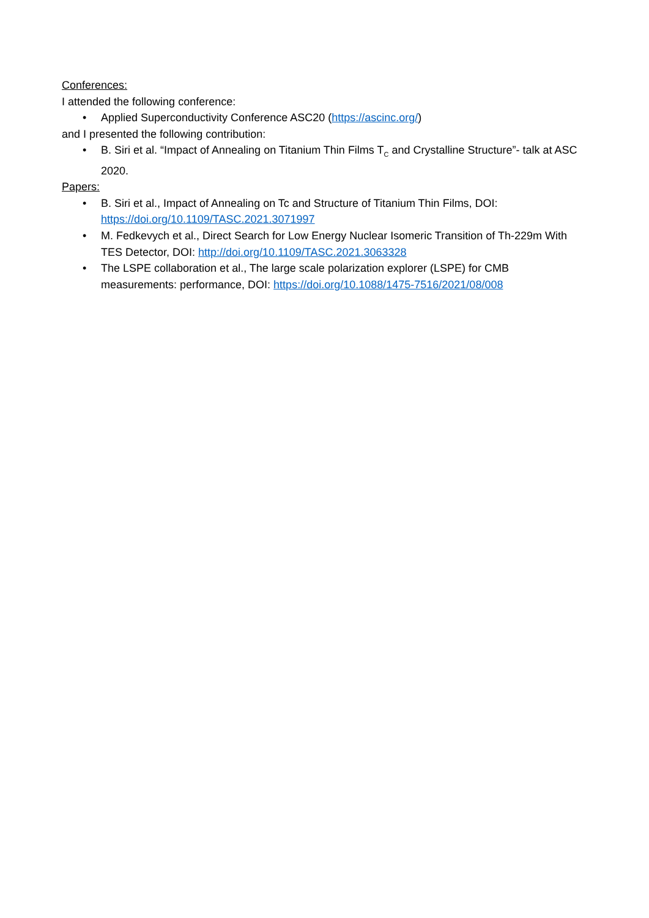Conferences:
I attended the following conference:
• Applied Superconductivity Conference ASC20 (https://ascinc.org/)
and I presented the following contribution:
• B. Siri et al. “Impact of Annealing on Titanium Thin Films T<sub>C</sub> and Crystalline Structure”- talk at ASC 2020.
Papers:
• B. Siri et al., Impact of Annealing on Tc and Structure of Titanium Thin Films, DOI: https://doi.org/10.1109/TASC.2021.3071997
• M. Fedkevych et al., Direct Search for Low Energy Nuclear Isomeric Transition of Th-229m With TES Detector, DOI: http://doi.org/10.1109/TASC.2021.3063328
• The LSPE collaboration et al., The large scale polarization explorer (LSPE) for CMB measurements: performance, DOI: https://doi.org/10.1088/1475-7516/2021/08/008